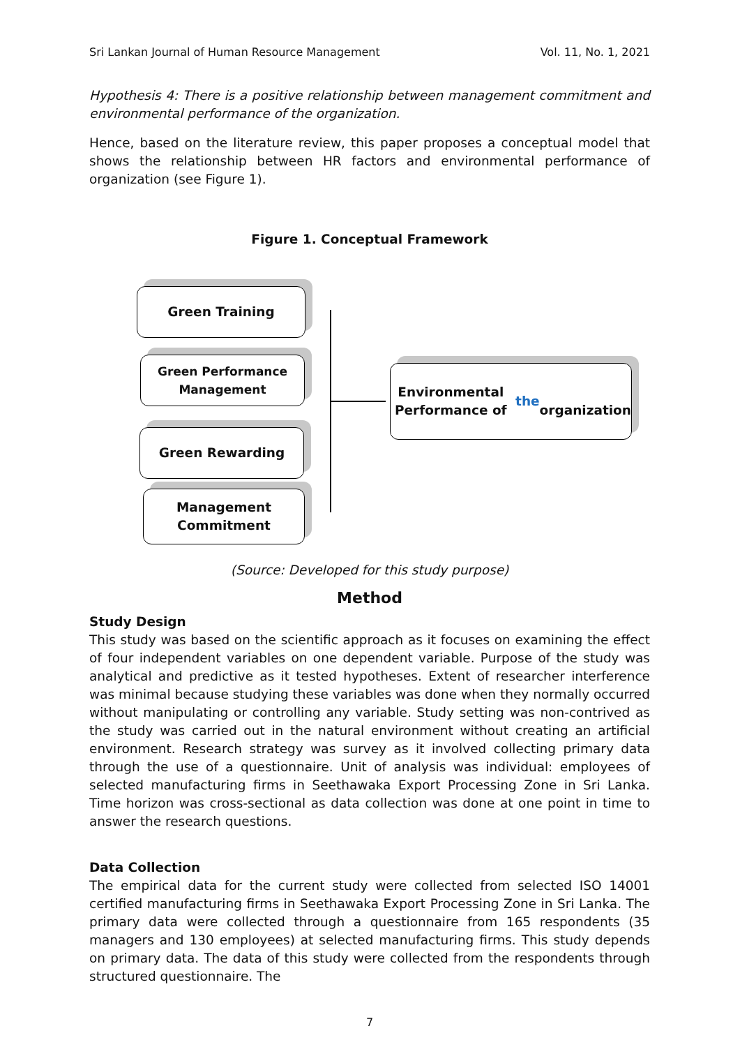Sri Lankan Journal of Human Resource Management Vol. 11, No. 1, 2021
Hypothesis 4: There is a positive relationship between management commitment and environmental performance of the organization.
Hence, based on the literature review, this paper proposes a conceptual model that shows the relationship between HR factors and environmental performance of organization (see Figure 1).
Figure 1. Conceptual Framework
Green Training
Green Performance
Management
Green Rewarding
Management
Commitment
Environmental Performance of the
organization
(Source: Developed for this study purpose)
Method
Study Design
This study was based on the scientific approach as it focuses on examining the effect of four independent variables on one dependent variable. Purpose of the study was analytical and predictive as it tested hypotheses. Extent of researcher interference was minimal because studying these variables was done when they normally occurred without manipulating or controlling any variable. Study setting was non-contrived as the study was carried out in the natural environment without creating an artificial environment. Research strategy was survey as it involved collecting primary data through the use of a questionnaire. Unit of analysis was individual: employees of selected manufacturing firms in Seethawaka Export Processing Zone in Sri Lanka. Time horizon was cross-sectional as data collection was done at one point in time to answer the research questions.
Data Collection
The empirical data for the current study were collected from selected ISO 14001 certified manufacturing firms in Seethawaka Export Processing Zone in Sri Lanka. The primary data were collected through a questionnaire from 165 respondents (35 managers and 130 employees) at selected manufacturing firms. This study depends on primary data. The data of this study were collected from the respondents through structured questionnaire. The
7